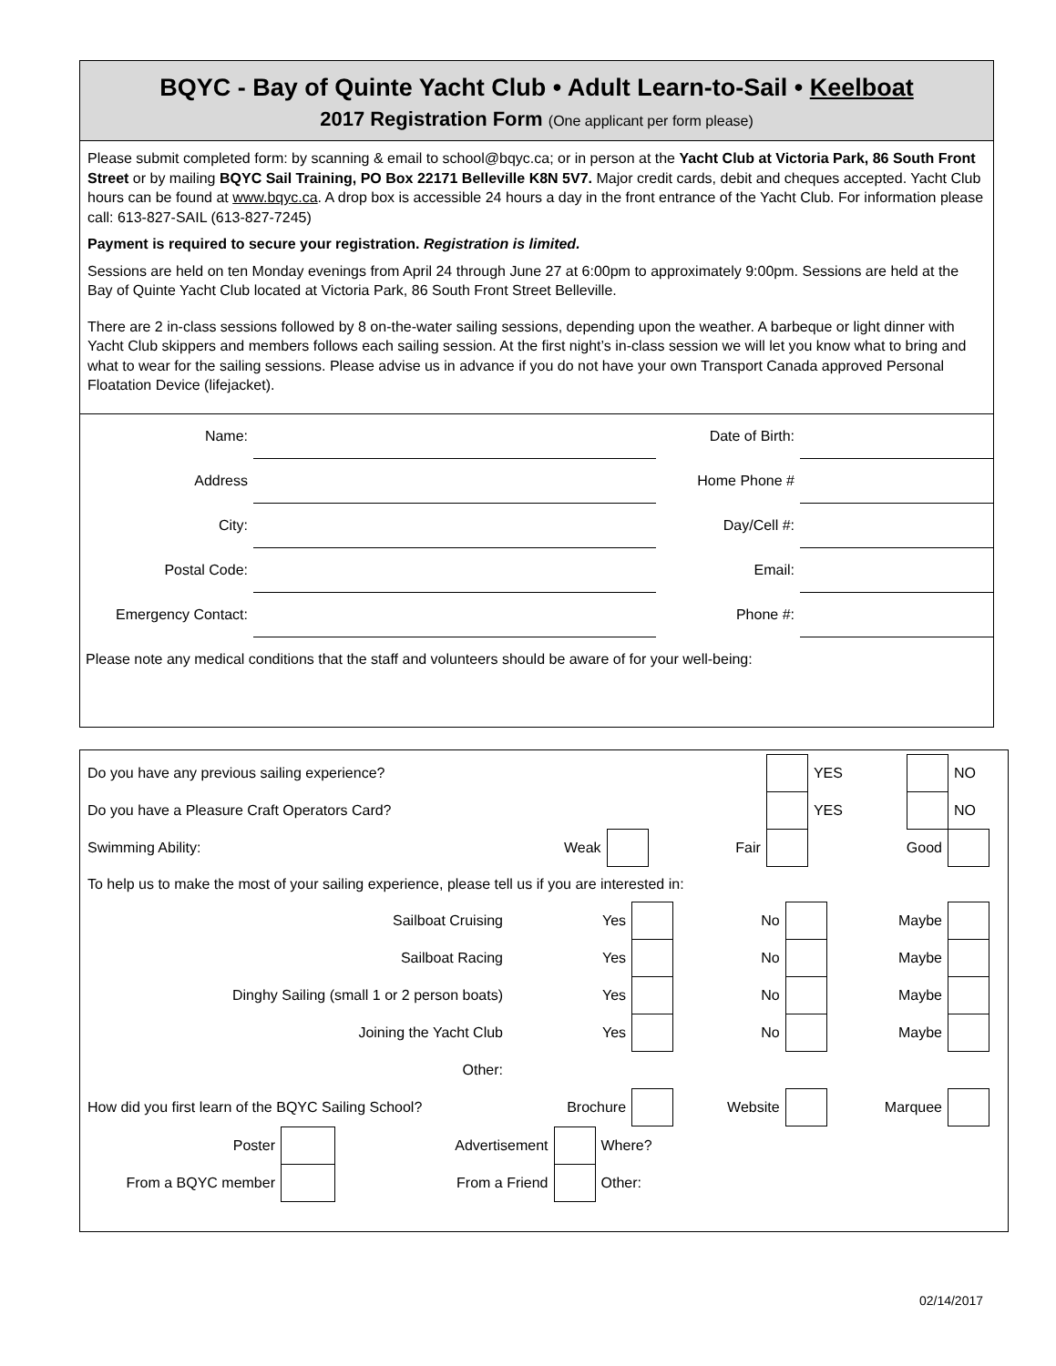BQYC - Bay of Quinte Yacht Club • Adult Learn-to-Sail • Keelboat
2017 Registration Form (One applicant per form please)
Please submit completed form: by scanning & email to school@bqyc.ca; or in person at the Yacht Club at Victoria Park, 86 South Front Street or by mailing BQYC Sail Training, PO Box 22171 Belleville K8N 5V7. Major credit cards, debit and cheques accepted. Yacht Club hours can be found at www.bqyc.ca. A drop box is accessible 24 hours a day in the front entrance of the Yacht Club. For information please call: 613-827-SAIL (613-827-7245)
Payment is required to secure your registration. Registration is limited.
Sessions are held on ten Monday evenings from April 24 through June 27 at 6:00pm to approximately 9:00pm. Sessions are held at the Bay of Quinte Yacht Club located at Victoria Park, 86 South Front Street Belleville.
There are 2 in-class sessions followed by 8 on-the-water sailing sessions, depending upon the weather. A barbeque or light dinner with Yacht Club skippers and members follows each sailing session. At the first night’s in-class session we will let you know what to bring and what to wear for the sailing sessions. Please advise us in advance if you do not have your own Transport Canada approved Personal Floatation Device (lifejacket).
| Name: | | Date of Birth: | |
| Address | | Home Phone # | |
| City: | | Day/Cell #: | |
| Postal Code: | | Email: | |
| Emergency Contact: | | Phone #: | |
| Please note any medical conditions that the staff and volunteers should be aware of for your well-being: | | | |
| Do you have any previous sailing experience? | | | | | YES | | NO |
| Do you have a Pleasure Craft Operators Card? | | | | | YES | | NO |
| Swimming Ability: | Weak | | Fair | | Good | | |
To help us to make the most of your sailing experience, please tell us if you are interested in:
| Sailboat Cruising | Yes | | No | | Maybe | |
| Sailboat Racing | Yes | | No | | Maybe | |
| Dinghy Sailing (small 1 or 2 person boats) | Yes | | No | | Maybe | |
| Joining the Yacht Club | Yes | | No | | Maybe | |
| Other: | | | | | | |
| How did you first learn of the BQYC Sailing School? | Brochure | | Website | | Marquee | |
| Poster | | Advertisement | | Where? |
| From a BQYC member | | From a Friend | | Other: |
02/14/2017